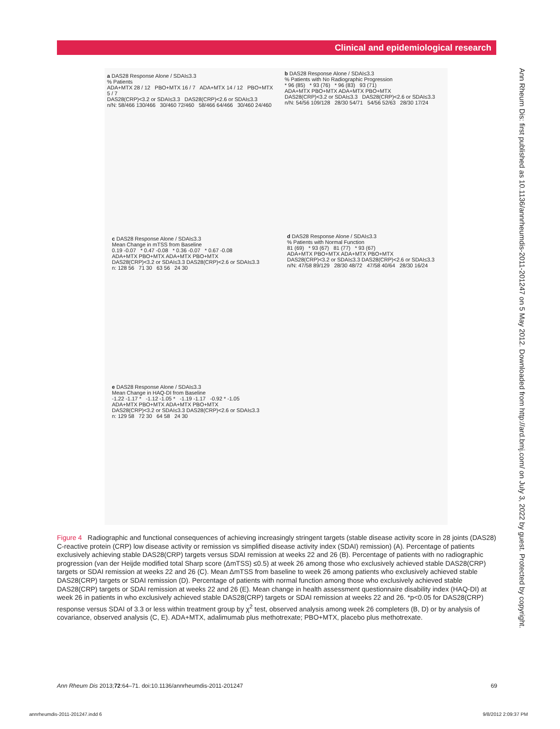Clinical and epidemiological research
a DAS28 Response Alone / SDAI≤3.3
% Patients
ADA+MTX 28 / 12 PBO+MTX 16 / 7 ADA+MTX 14 / 12 PBO+MTX 5 / 7
DAS28(CRP)<3.2 or SDAI≤3.3 DAS28(CRP)<2.6 or SDAI≤3.3
n/N: 58/466 130/466 30/460 72/460 58/466 64/466 30/460 24/460
b DAS28 Response Alone / SDAI≤3.3
% Patients with No Radiographic Progression
* 96 (85) * 93 (76) * 96 (83) 93 (71)
ADA+MTX PBO+MTX ADA+MTX PBO+MTX
DAS28(CRP)<3.2 or SDAI≤3.3 DAS28(CRP)<2.6 or SDAI≤3.3
n/N: 54/56 109/128 28/30 54/71 54/56 52/63 28/30 17/24
c DAS28 Response Alone / SDAI≤3.3
Mean Change in mTSS from Baseline
0.19 -0.07 * 0.47 -0.08 * 0.36 -0.07 * 0.67 -0.08
ADA+MTX PBO+MTX ADA+MTX PBO+MTX
DAS28(CRP)<3.2 or SDAI≤3.3 DAS28(CRP)<2.6 or SDAI≤3.3
n: 128 56 71 30 63 56 24 30
d DAS28 Response Alone / SDAI≤3.3
% Patients with Normal Function
81 (69) * 93 (67) 81 (77) * 93 (67)
ADA+MTX PBO+MTX ADA+MTX PBO+MTX
DAS28(CRP)<3.2 or SDAI≤3.3 DAS28(CRP)<2.6 or SDAI≤3.3
n/N: 47/58 89/129 28/30 48/72 47/58 40/64 28/30 16/24
e DAS28 Response Alone / SDAI≤3.3
Mean Change in HAQ-DI from Baseline
-1.22 -1.17 * -1.12 -1.05 * -1.19 -1.17 -0.92 * -1.05
ADA+MTX PBO+MTX ADA+MTX PBO+MTX
DAS28(CRP)<3.2 or SDAI≤3.3 DAS28(CRP)<2.6 or SDAI≤3.3
n: 129 58 72 30 64 58 24 30
Figure 4 Radiographic and functional consequences of achieving increasingly stringent targets (stable disease activity score in 28 joints (DAS28) C-reactive protein (CRP) low disease activity or remission vs simplified disease activity index (SDAI) remission) (A). Percentage of patients exclusively achieving stable DAS28(CRP) targets versus SDAI remission at weeks 22 and 26 (B). Percentage of patients with no radiographic progression (van der Heijde modified total Sharp score (ΔmTSS) ≤0.5) at week 26 among those who exclusively achieved stable DAS28(CRP) targets or SDAI remission at weeks 22 and 26 (C). Mean ΔmTSS from baseline to week 26 among patients who exclusively achieved stable DAS28(CRP) targets or SDAI remission (D). Percentage of patients with normal function among those who exclusively achieved stable DAS28(CRP) targets or SDAI remission at weeks 22 and 26 (E). Mean change in health assessment questionnaire disability index (HAQ-DI) at week 26 in patients in who exclusively achieved stable DAS28(CRP) targets or SDAI remission at weeks 22 and 26. *p<0.05 for DAS28(CRP) response versus SDAI of 3.3 or less within treatment group by χ<sup>2</sup> test, observed analysis among week 26 completers (B, D) or by analysis of covariance, observed analysis (C, E). ADA+MTX, adalimumab plus methotrexate; PBO+MTX, placebo plus methotrexate.
Ann Rheum Dis: first published as 10.1136/annrheumdis-2011-201247 on 5 May 2012. Downloaded from http://ard.bmj.com/ on July 3, 2022 by guest. Protected by copyright.
Ann Rheum Dis 2013;72:64–71. doi:10.1136/annrheumdis-2011-201247 69
annrheumdis-2011-201247.indd 6 9/8/2012 2:09:37 PM